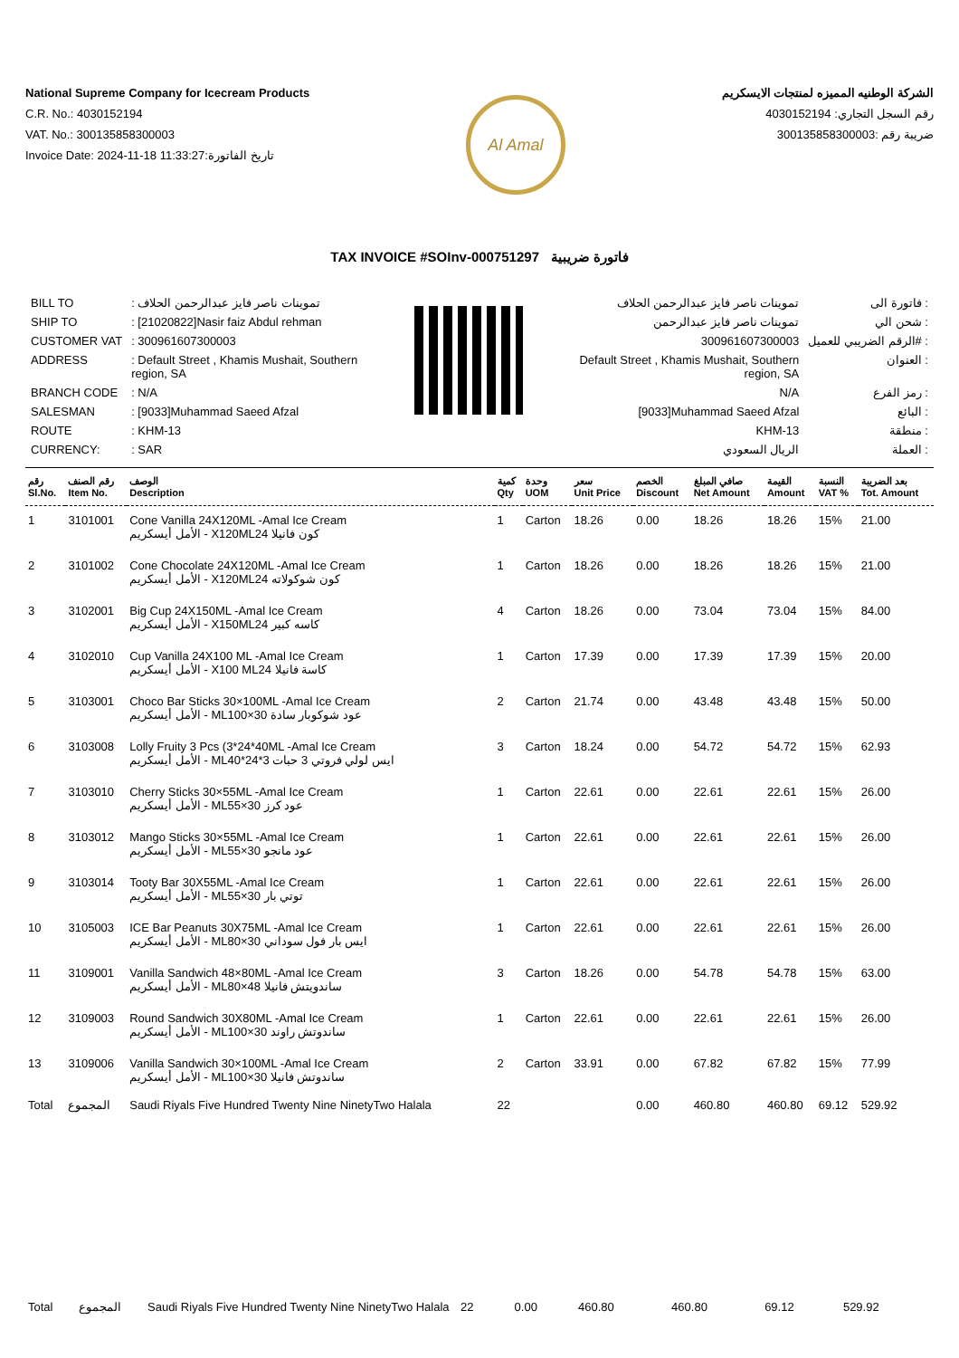National Supreme Company for Icecream Products
C.R. No.: 4030152194
VAT. No.: 300135858300003
Invoice Date: 2024-11-18 11:33:27:تاريخ الفاتورة
Al Amal
الشركة الوطنيه المميزه لمنتجات الايسكريم
رقم السجل التجاري: 4030152194
ضريبة رقم :300135858300003
TAX INVOICE #SOInv-000751297 فاتورة ضريبية
| BILL TO | : تموينات ناصر فايز عبدالرحمن الحلاف |
| SHIP TO | : [21020822]Nasir faiz Abdul rehman |
| CUSTOMER VAT | : 300961607300003 |
| ADDRESS | : Default Street , Khamis Mushait, Southern region, SA |
| BRANCH CODE | : N/A |
| SALESMAN | : [9033]Muhammad Saeed Afzal |
| ROUTE | : KHM-13 |
| CURRENCY: | : SAR |
| تموينات ناصر فايز عبدالرحمن الحلاف | فاتورة الى : |
| تموينات ناصر فايز عبدالرحمن | شحن الي : |
| 300961607300003 | الرقم الضريبي للعميل# : |
| Default Street , Khamis Mushait, Southern region, SA | العنوان : |
| N/A | رمز الفرع : |
| [9033]Muhammad Saeed Afzal | البائع : |
| KHM-13 | منطقة : |
| الريال السعودي | العملة : |
| رقم Sl.No. | رقم الصنف Item No. | الوصف Description | كمية Qty | وحدة UOM | سعر Unit Price | الخصم Discount | صافي المبلغ Net Amount | القيمة Amount | النسبة VAT % | بعد الضريبة Tot. Amount |
| --- | --- | --- | --- | --- | --- | --- | --- | --- | --- | --- |
| 1 | 3101001 | Cone Vanilla 24X120ML -Amal Ice Cream الأمل أيسكريم - X120MLكون فانيلا 24 | 1 | Carton | 18.26 | 0.00 | 18.26 | 18.26 | 15% | 21.00 |
| 2 | 3101002 | Cone Chocolate 24X120ML -Amal Ice Cream الأمل أيسكريم - X120MLكون شوكولاته 24 | 1 | Carton | 18.26 | 0.00 | 18.26 | 18.26 | 15% | 21.00 |
| 3 | 3102001 | Big Cup 24X150ML -Amal Ice Cream الأمل أيسكريم - X150MLكاسه كبير 24 | 4 | Carton | 18.26 | 0.00 | 73.04 | 73.04 | 15% | 84.00 |
| 4 | 3102010 | Cup Vanilla 24X100 ML -Amal Ice Cream الأمل أيسكريم - X100 MLكاسة فانيلا 24 | 1 | Carton | 17.39 | 0.00 | 17.39 | 17.39 | 15% | 20.00 |
| 5 | 3103001 | Choco Bar Sticks 30×100ML -Amal Ice Cream الأمل أيسكريم - MLعود شوكوبار سادة 30×100 | 2 | Carton | 21.74 | 0.00 | 43.48 | 43.48 | 15% | 50.00 |
| 6 | 3103008 | Lolly Fruity 3 Pcs (3*24*40ML -Amal Ice Cream الأمل أيسكريم - MLايس لولي فروتي 3 حبات 3*24*40 | 3 | Carton | 18.24 | 0.00 | 54.72 | 54.72 | 15% | 62.93 |
| 7 | 3103010 | Cherry Sticks 30×55ML -Amal Ice Cream الأمل أيسكريم - MLعود كرز 30×55 | 1 | Carton | 22.61 | 0.00 | 22.61 | 22.61 | 15% | 26.00 |
| 8 | 3103012 | Mango Sticks 30×55ML -Amal Ice Cream الأمل أيسكريم - MLعود مانجو 30×55 | 1 | Carton | 22.61 | 0.00 | 22.61 | 22.61 | 15% | 26.00 |
| 9 | 3103014 | Tooty Bar 30X55ML -Amal Ice Cream الأمل أيسكريم - MLتوتي بار 30×55 | 1 | Carton | 22.61 | 0.00 | 22.61 | 22.61 | 15% | 26.00 |
| 10 | 3105003 | ICE Bar Peanuts 30X75ML -Amal Ice Cream الأمل أيسكريم - MLايس بار فول سوداني 30×80 | 1 | Carton | 22.61 | 0.00 | 22.61 | 22.61 | 15% | 26.00 |
| 11 | 3109001 | Vanilla Sandwich 48×80ML -Amal Ice Cream الأمل أيسكريم - MLساندويتش فانيلا 48×80 | 3 | Carton | 18.26 | 0.00 | 54.78 | 54.78 | 15% | 63.00 |
| 12 | 3109003 | Round Sandwich 30X80ML -Amal Ice Cream الأمل أيسكريم - MLساندوتش راوند 30×100 | 1 | Carton | 22.61 | 0.00 | 22.61 | 22.61 | 15% | 26.00 |
| 13 | 3109006 | Vanilla Sandwich 30×100ML -Amal Ice Cream الأمل أيسكريم - MLساندوتش فانيلا 30×100 | 2 | Carton | 33.91 | 0.00 | 67.82 | 67.82 | 15% | 77.99 |
| Total | المجموع | Saudi Riyals Five Hundred Twenty Nine NinetyTwo Halala | 22 | | | 0.00 | 460.80 | 460.80 | 69.12 | 529.92 |
| Total | المجموع | Saudi Riyals Five Hundred Twenty Nine NinetyTwo Halala | 22 | | 0.00 | 460.80 | 460.80 | 69.12 | 529.92 |